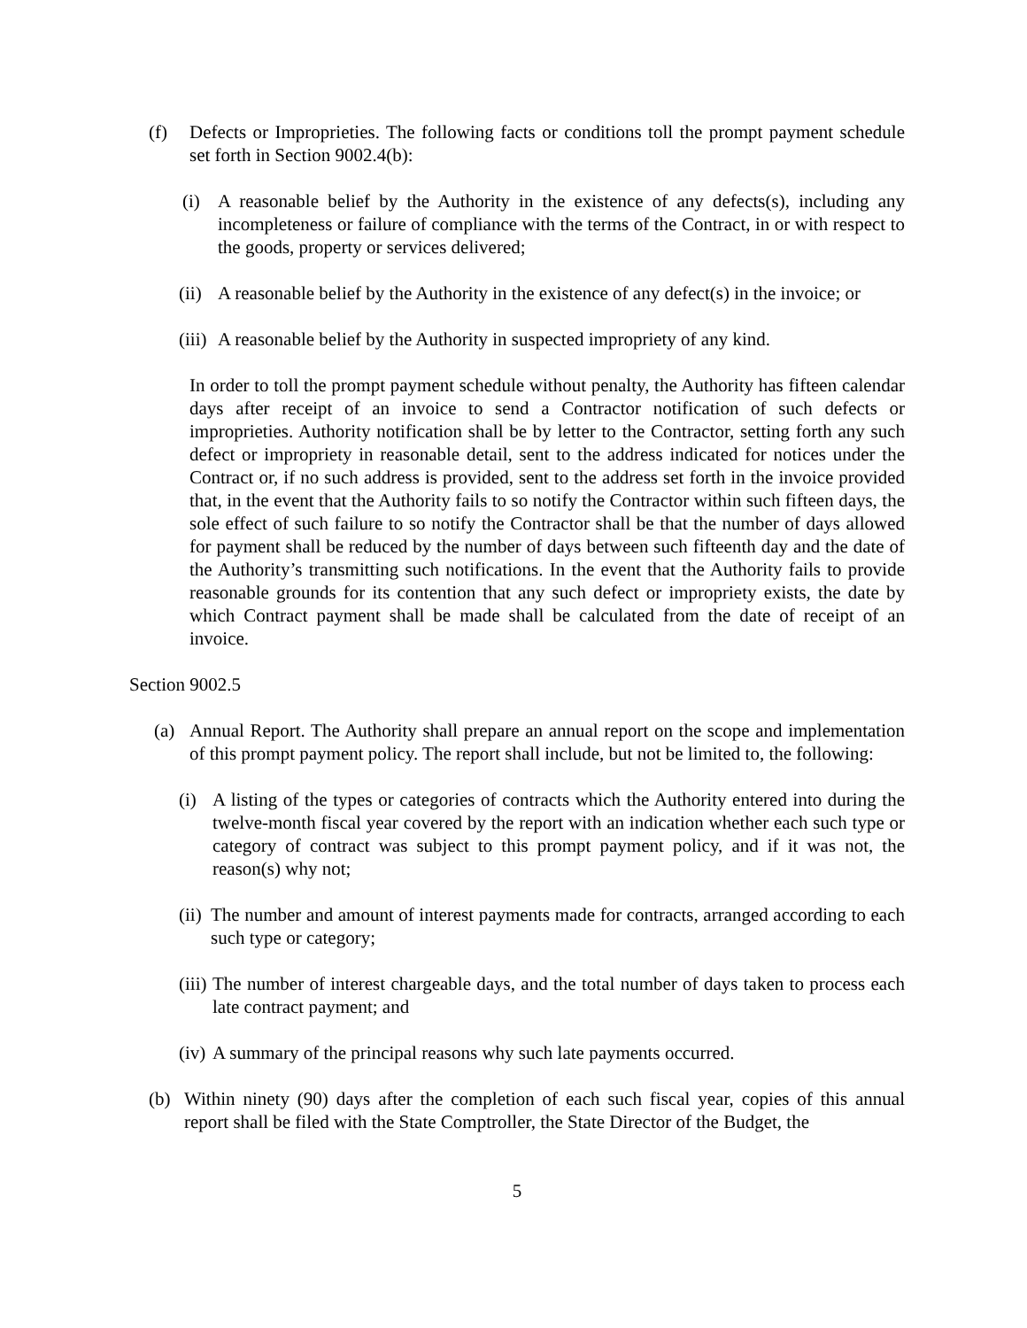(f) Defects or Improprieties. The following facts or conditions toll the prompt payment schedule set forth in Section 9002.4(b):
(i) A reasonable belief by the Authority in the existence of any defects(s), including any incompleteness or failure of compliance with the terms of the Contract, in or with respect to the goods, property or services delivered;
(ii) A reasonable belief by the Authority in the existence of any defect(s) in the invoice; or
(iii) A reasonable belief by the Authority in suspected impropriety of any kind.
In order to toll the prompt payment schedule without penalty, the Authority has fifteen calendar days after receipt of an invoice to send a Contractor notification of such defects or improprieties. Authority notification shall be by letter to the Contractor, setting forth any such defect or impropriety in reasonable detail, sent to the address indicated for notices under the Contract or, if no such address is provided, sent to the address set forth in the invoice provided that, in the event that the Authority fails to so notify the Contractor within such fifteen days, the sole effect of such failure to so notify the Contractor shall be that the number of days allowed for payment shall be reduced by the number of days between such fifteenth day and the date of the Authority’s transmitting such notifications. In the event that the Authority fails to provide reasonable grounds for its contention that any such defect or impropriety exists, the date by which Contract payment shall be made shall be calculated from the date of receipt of an invoice.
Section 9002.5
(a) Annual Report. The Authority shall prepare an annual report on the scope and implementation of this prompt payment policy. The report shall include, but not be limited to, the following:
(i) A listing of the types or categories of contracts which the Authority entered into during the twelve-month fiscal year covered by the report with an indication whether each such type or category of contract was subject to this prompt payment policy, and if it was not, the reason(s) why not;
(ii) The number and amount of interest payments made for contracts, arranged according to each such type or category;
(iii) The number of interest chargeable days, and the total number of days taken to process each late contract payment; and
(iv) A summary of the principal reasons why such late payments occurred.
(b) Within ninety (90) days after the completion of each such fiscal year, copies of this annual report shall be filed with the State Comptroller, the State Director of the Budget, the
5